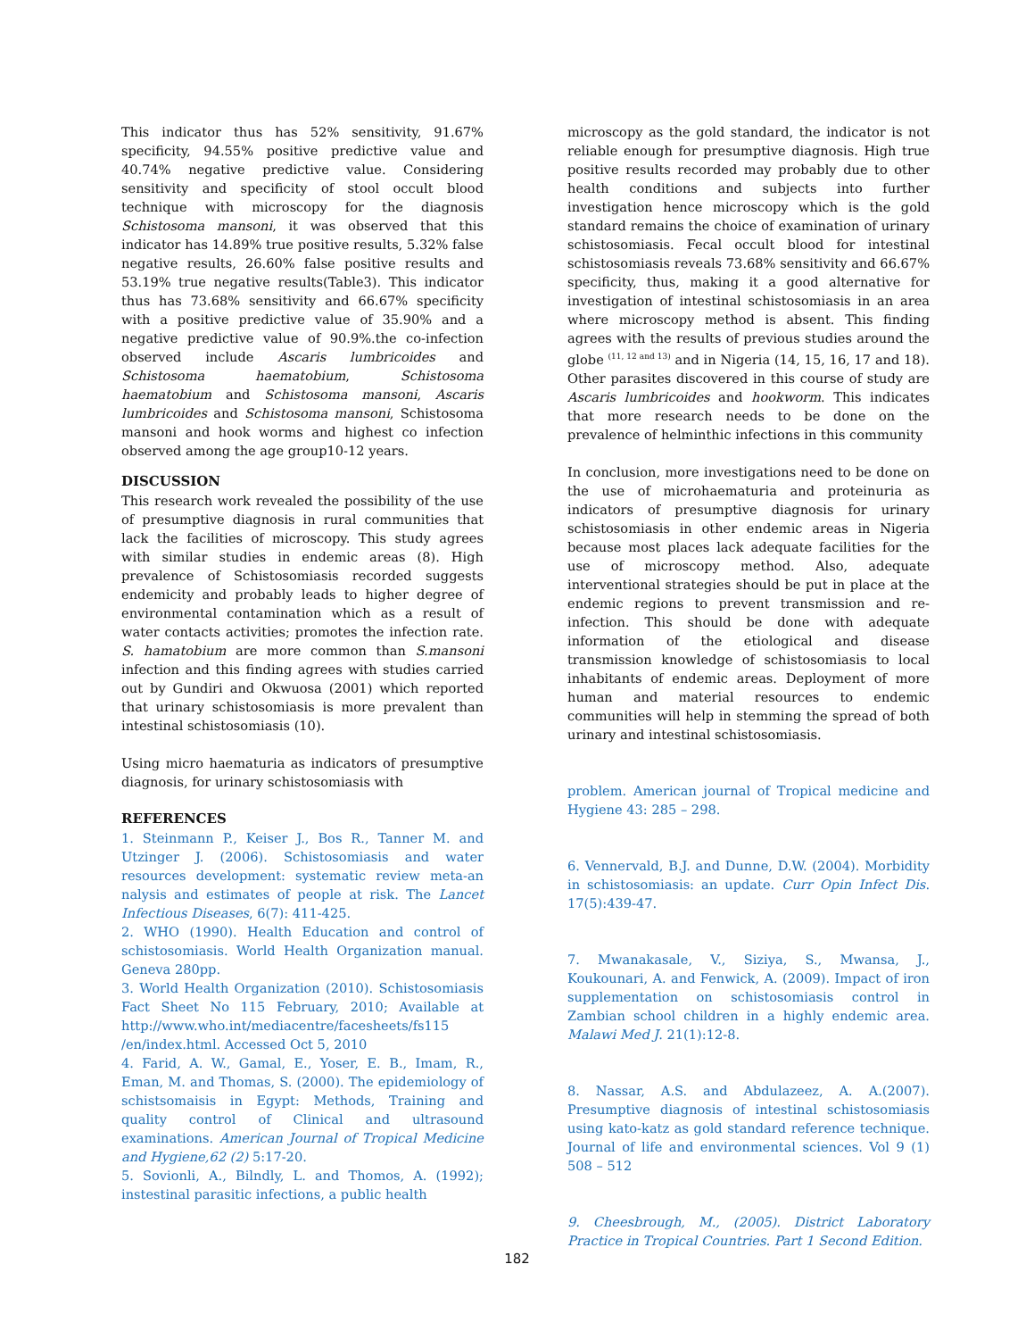This indicator thus has 52% sensitivity, 91.67% specificity, 94.55% positive predictive value and 40.74% negative predictive value. Considering sensitivity and specificity of stool occult blood technique with microscopy for the diagnosis Schistosoma mansoni, it was observed that this indicator has 14.89% true positive results, 5.32% false negative results, 26.60% false positive results and 53.19% true negative results(Table3). This indicator thus has 73.68% sensitivity and 66.67% specificity with a positive predictive value of 35.90% and a negative predictive value of 90.9%.the co-infection observed include Ascaris lumbricoides and Schistosoma haematobium, Schistosoma haematobium and Schistosoma mansoni, Ascaris lumbricoides and Schistosoma mansoni, Schistosoma mansoni and hook worms and highest co infection observed among the age group10-12 years.
DISCUSSION
This research work revealed the possibility of the use of presumptive diagnosis in rural communities that lack the facilities of microscopy. This study agrees with similar studies in endemic areas (8). High prevalence of Schistosomiasis recorded suggests endemicity and probably leads to higher degree of environmental contamination which as a result of water contacts activities; promotes the infection rate. S. hamatobium are more common than S.mansoni infection and this finding agrees with studies carried out by Gundiri and Okwuosa (2001) which reported that urinary schistosomiasis is more prevalent than intestinal schistosomiasis (10).
Using micro haematuria as indicators of presumptive diagnosis, for urinary schistosomiasis with
REFERENCES
1. Steinmann P., Keiser J., Bos R., Tanner M. and Utzinger J. (2006). Schistosomiasis and water resources development: systematic review meta-an nalysis and estimates of people at risk. The Lancet Infectious Diseases, 6(7): 411-425.
2. WHO (1990). Health Education and control of schistosomiasis. World Health Organization manual. Geneva 280pp.
3. World Health Organization (2010). Schistosomiasis Fact Sheet No 115 February, 2010; Available at http://www.who.int/mediacentre/facesheets/fs115 /en/index.html. Accessed Oct 5, 2010
4. Farid, A. W., Gamal, E., Yoser, E. B., Imam, R., Eman, M. and Thomas, S. (2000). The epidemiology of schistsomaisis in Egypt: Methods, Training and quality control of Clinical and ultrasound examinations. American Journal of Tropical Medicine and Hygiene,62 (2) 5:17-20.
5. Sovionli, A., Bilndly, L. and Thomos, A. (1992); instestinal parasitic infections, a public health
microscopy as the gold standard, the indicator is not reliable enough for presumptive diagnosis. High true positive results recorded may probably due to other health conditions and subjects into further investigation hence microscopy which is the gold standard remains the choice of examination of urinary schistosomiasis. Fecal occult blood for intestinal schistosomiasis reveals 73.68% sensitivity and 66.67% specificity, thus, making it a good alternative for investigation of intestinal schistosomiasis in an area where microscopy method is absent. This finding agrees with the results of previous studies around the globe <sup>(11, 12 and 13)</sup> and in Nigeria (14, 15, 16, 17 and 18). Other parasites discovered in this course of study are Ascaris lumbricoides and hookworm. This indicates that more research needs to be done on the prevalence of helminthic infections in this community
In conclusion, more investigations need to be done on the use of microhaematuria and proteinuria as indicators of presumptive diagnosis for urinary schistosomiasis in other endemic areas in Nigeria because most places lack adequate facilities for the use of microscopy method. Also, adequate interventional strategies should be put in place at the endemic regions to prevent transmission and re-infection. This should be done with adequate information of the etiological and disease transmission knowledge of schistosomiasis to local inhabitants of endemic areas. Deployment of more human and material resources to endemic communities will help in stemming the spread of both urinary and intestinal schistosomiasis.
problem. American journal of Tropical medicine and Hygiene 43: 285 – 298.
6. Vennervald, B.J. and Dunne, D.W. (2004). Morbidity in schistosomiasis: an update. Curr Opin Infect Dis. 17(5):439-47.
7. Mwanakasale, V., Siziya, S., Mwansa, J., Koukounari, A. and Fenwick, A. (2009). Impact of iron supplementation on schistosomiasis control in Zambian school children in a highly endemic area. Malawi Med J. 21(1):12-8.
8. Nassar, A.S. and Abdulazeez, A. A.(2007). Presumptive diagnosis of intestinal schistosomiasis using kato-katz as gold standard reference technique. Journal of life and environmental sciences. Vol 9 (1) 508 – 512
9. Cheesbrough, M., (2005). District Laboratory Practice in Tropical Countries. Part 1 Second Edition.
182